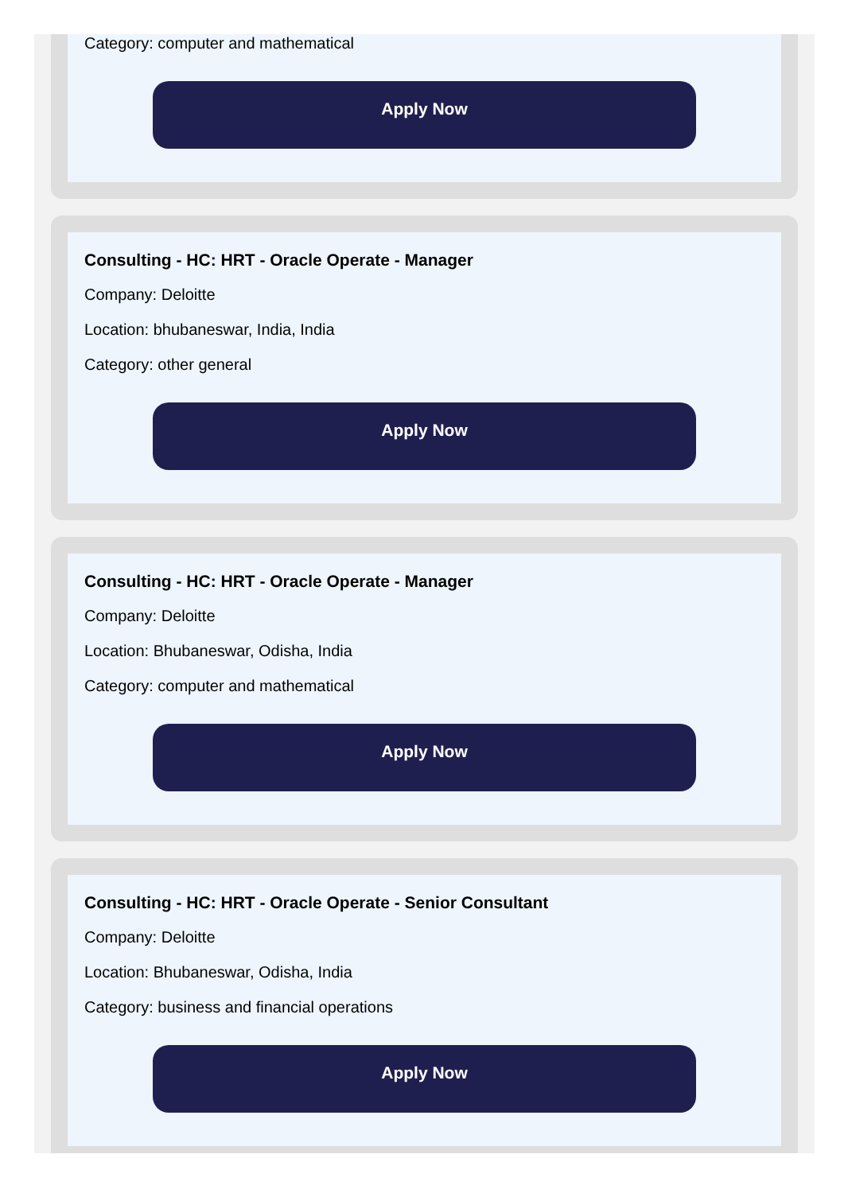Category: computer and mathematical
Apply Now
Consulting - HC: HRT - Oracle Operate - Manager
Company: Deloitte
Location: bhubaneswar, India, India
Category: other general
Apply Now
Consulting - HC: HRT - Oracle Operate - Manager
Company: Deloitte
Location: Bhubaneswar, Odisha, India
Category: computer and mathematical
Apply Now
Consulting - HC: HRT - Oracle Operate - Senior Consultant
Company: Deloitte
Location: Bhubaneswar, Odisha, India
Category: business and financial operations
Apply Now